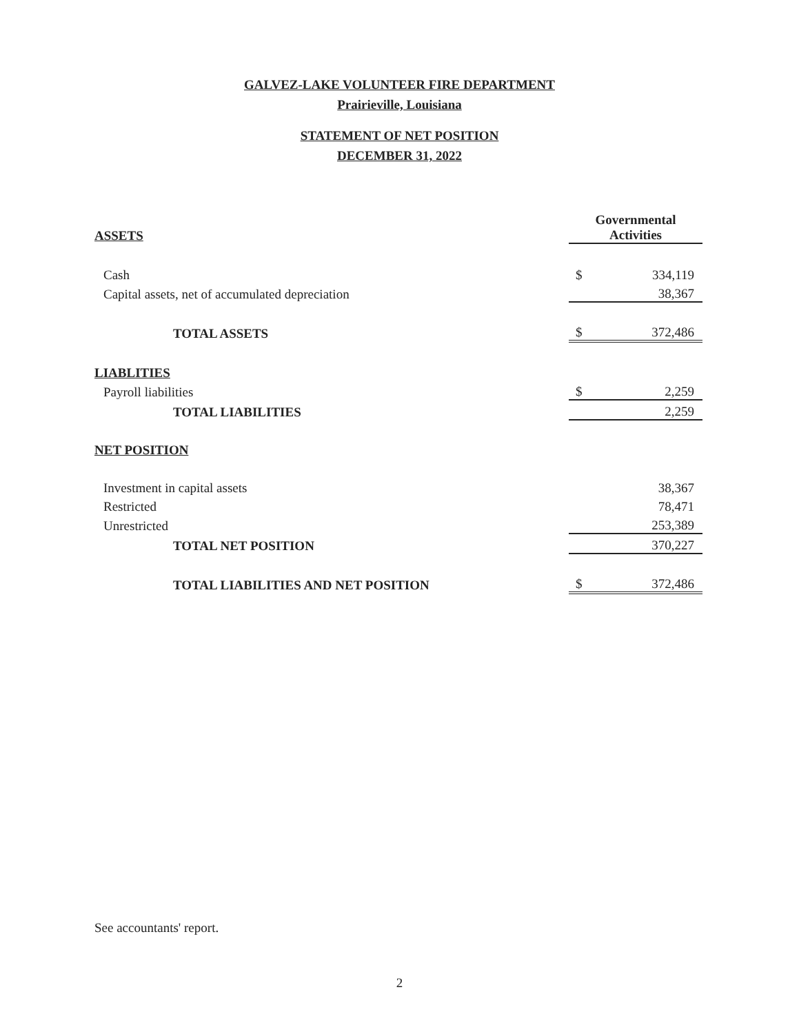GALVEZ-LAKE VOLUNTEER FIRE DEPARTMENT
Prairieville, Louisiana
STATEMENT OF NET POSITION
DECEMBER 31, 2022
| ASSETS | Governmental Activities | |
| Cash | $ | 334,119 |
| Capital assets, net of accumulated depreciation | | 38,367 |
| TOTAL ASSETS | $ | 372,486 |
| LIABLITIES | | |
| Payroll liabilities | $ | 2,259 |
| TOTAL LIABILITIES | | 2,259 |
| NET POSITION | | |
| Investment in capital assets | | 38,367 |
| Restricted | | 78,471 |
| Unrestricted | | 253,389 |
| TOTAL NET POSITION | | 370,227 |
| TOTAL LIABILITIES AND NET POSITION | $ | 372,486 |
See accountants' report.
2